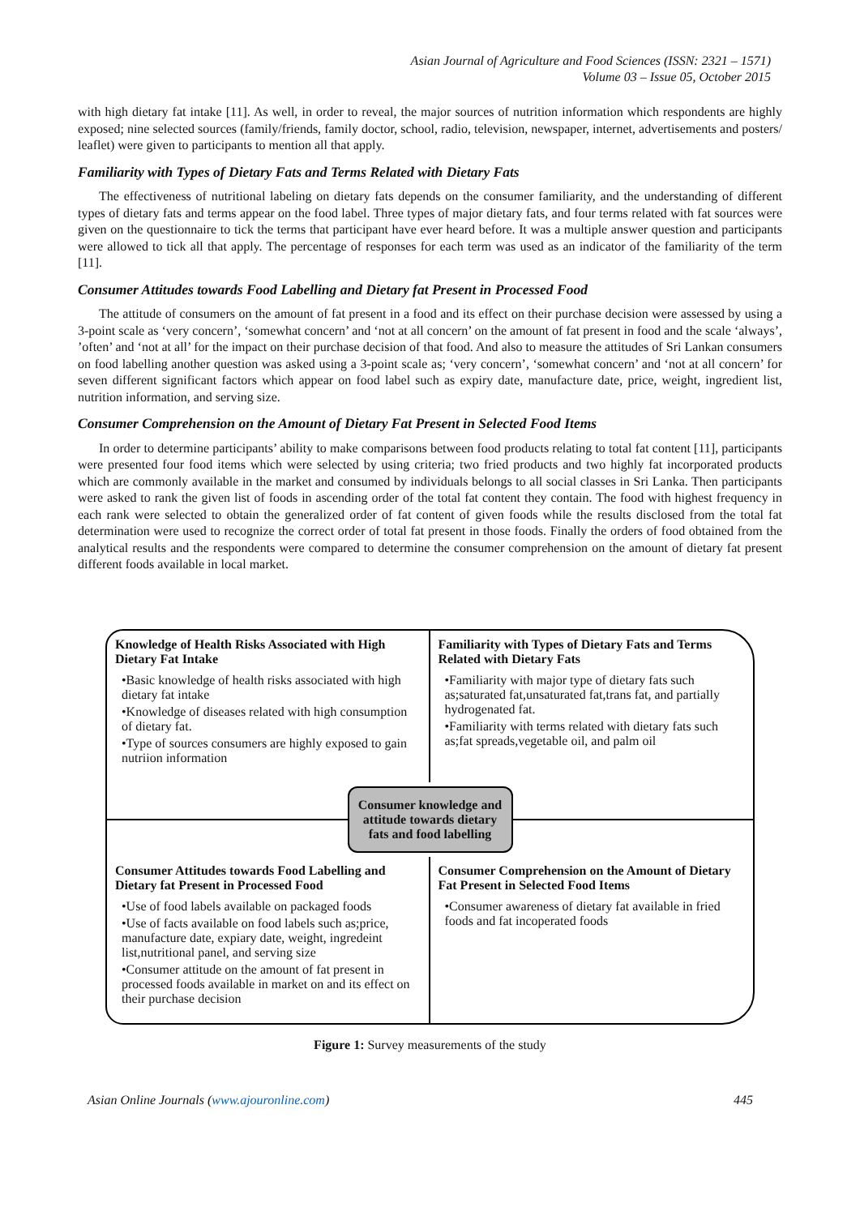Asian Journal of Agriculture and Food Sciences (ISSN: 2321 – 1571)
Volume 03 – Issue 05, October 2015
with high dietary fat intake [11]. As well, in order to reveal, the major sources of nutrition information which respondents are highly exposed; nine selected sources (family/friends, family doctor, school, radio, television, newspaper, internet, advertisements and posters/ leaflet) were given to participants to mention all that apply.
Familiarity with Types of Dietary Fats and Terms Related with Dietary Fats
The effectiveness of nutritional labeling on dietary fats depends on the consumer familiarity, and the understanding of different types of dietary fats and terms appear on the food label. Three types of major dietary fats, and four terms related with fat sources were given on the questionnaire to tick the terms that participant have ever heard before. It was a multiple answer question and participants were allowed to tick all that apply. The percentage of responses for each term was used as an indicator of the familiarity of the term [11].
Consumer Attitudes towards Food Labelling and Dietary fat Present in Processed Food
The attitude of consumers on the amount of fat present in a food and its effect on their purchase decision were assessed by using a 3-point scale as ‘very concern’, ‘somewhat concern’ and ‘not at all concern’ on the amount of fat present in food and the scale ‘always’, ’often’ and ‘not at all’ for the impact on their purchase decision of that food. And also to measure the attitudes of Sri Lankan consumers on food labelling another question was asked using a 3-point scale as; ‘very concern’, ‘somewhat concern’ and ‘not at all concern’ for seven different significant factors which appear on food label such as expiry date, manufacture date, price, weight, ingredient list, nutrition information, and serving size.
Consumer Comprehension on the Amount of Dietary Fat Present in Selected Food Items
In order to determine participants’ ability to make comparisons between food products relating to total fat content [11], participants were presented four food items which were selected by using criteria; two fried products and two highly fat incorporated products which are commonly available in the market and consumed by individuals belongs to all social classes in Sri Lanka. Then participants were asked to rank the given list of foods in ascending order of the total fat content they contain. The food with highest frequency in each rank were selected to obtain the generalized order of fat content of given foods while the results disclosed from the total fat determination were used to recognize the correct order of total fat present in those foods. Finally the orders of food obtained from the analytical results and the respondents were compared to determine the consumer comprehension on the amount of dietary fat present different foods available in local market.
Knowledge of Health Risks Associated with High Dietary Fat Intake
•Basic knowledge of health risks associated with high dietary fat intake
•Knowledge of diseases related with high consumption of dietary fat.
•Type of sources consumers are highly exposed to gain nutriion information
Familiarity with Types of Dietary Fats and Terms Related with Dietary Fats
•Familiarity with major type of dietary fats such as;saturated fat,unsaturated fat,trans fat, and partially hydrogenated fat.
•Familiarity with terms related with dietary fats such as;fat spreads,vegetable oil, and palm oil
Consumer knowledge and attitude towards dietary fats and food labelling
Consumer Attitudes towards Food Labelling and Dietary fat Present in Processed Food
•Use of food labels available on packaged foods
•Use of facts available on food labels such as;price, manufacture date, expiary date, weight, ingredeint list,nutritional panel, and serving size
•Consumer attitude on the amount of fat present in processed foods available in market on and its effect on their purchase decision
Consumer Comprehension on the Amount of Dietary Fat Present in Selected Food Items
•Consumer awareness of dietary fat available in fried foods and fat incoperated foods
Figure 1: Survey measurements of the study
Asian Online Journals (www.ajouronline.com) 445